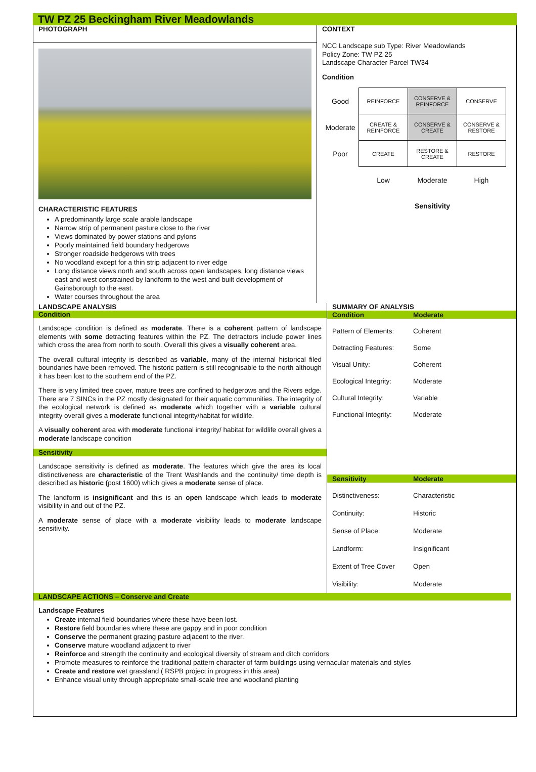TW PZ 25 Beckingham River Meadowlands
PHOTOGRAPH
CHARACTERISTIC FEATURES
A predominantly large scale arable landscape
Narrow strip of permanent pasture close to the river
Views dominated by power stations and pylons
Poorly maintained field boundary hedgerows
Stronger roadside hedgerows with trees
No woodland except for a thin strip adjacent to river edge
Long distance views north and south across open landscapes, long distance views east and west constrained by landform to the west and built development of Gainsborough to the east.
Water courses throughout the area
CONTEXT
NCC Landscape sub Type: River Meadowlands
Policy Zone: TW PZ 25
Landscape Character Parcel TW34
Condition
| Good | REINFORCE | CONSERVE & REINFORCE | CONSERVE |
| Moderate | CREATE & REINFORCE | CONSERVE & CREATE | CONSERVE & RESTORE |
| Poor | CREATE | RESTORE & CREATE | RESTORE |
| | Low | Moderate | High |
| | | Sensitivity | |
LANDSCAPE ANALYSIS
Condition
Landscape condition is defined as moderate. There is a coherent pattern of landscape elements with some detracting features within the PZ. The detractors include power lines which cross the area from north to south. Overall this gives a visually coherent area.
The overall cultural integrity is described as variable, many of the internal historical filed boundaries have been removed. The historic pattern is still recognisable to the north although it has been lost to the southern end of the PZ.
There is very limited tree cover, mature trees are confined to hedgerows and the Rivers edge. There are 7 SINCs in the PZ mostly designated for their aquatic communities. The integrity of the ecological network is defined as moderate which together with a variable cultural integrity overall gives a moderate functional integrity/habitat for wildlife.
A visually coherent area with moderate functional integrity/ habitat for wildlife overall gives a moderate landscape condition
Sensitivity
Landscape sensitivity is defined as moderate. The features which give the area its local distinctiveness are characteristic of the Trent Washlands and the continuity/ time depth is described as historic (post 1600) which gives a moderate sense of place.
The landform is insignificant and this is an open landscape which leads to moderate visibility in and out of the PZ.
A moderate sense of place with a moderate visibility leads to moderate landscape sensitivity.
SUMMARY OF ANALYSIS
Condition Moderate
Pattern of Elements: Coherent
Detracting Features: Some
Visual Unity: Coherent
Ecological Integrity: Moderate
Cultural Integrity: Variable
Functional Integrity: Moderate
Sensitivity Moderate
Distinctiveness: Characteristic
Continuity: Historic
Sense of Place: Moderate
Landform: Insignificant
Extent of Tree Cover Open
Visibility: Moderate
LANDSCAPE ACTIONS – Conserve and Create
Landscape Features
Create internal field boundaries where these have been lost.
Restore field boundaries where these are gappy and in poor condition
Conserve the permanent grazing pasture adjacent to the river.
Conserve mature woodland adjacent to river
Reinforce and strength the continuity and ecological diversity of stream and ditch corridors
Promote measures to reinforce the traditional pattern character of farm buildings using vernacular materials and styles
Create and restore wet grassland ( RSPB project in progress in this area)
Enhance visual unity through appropriate small-scale tree and woodland planting